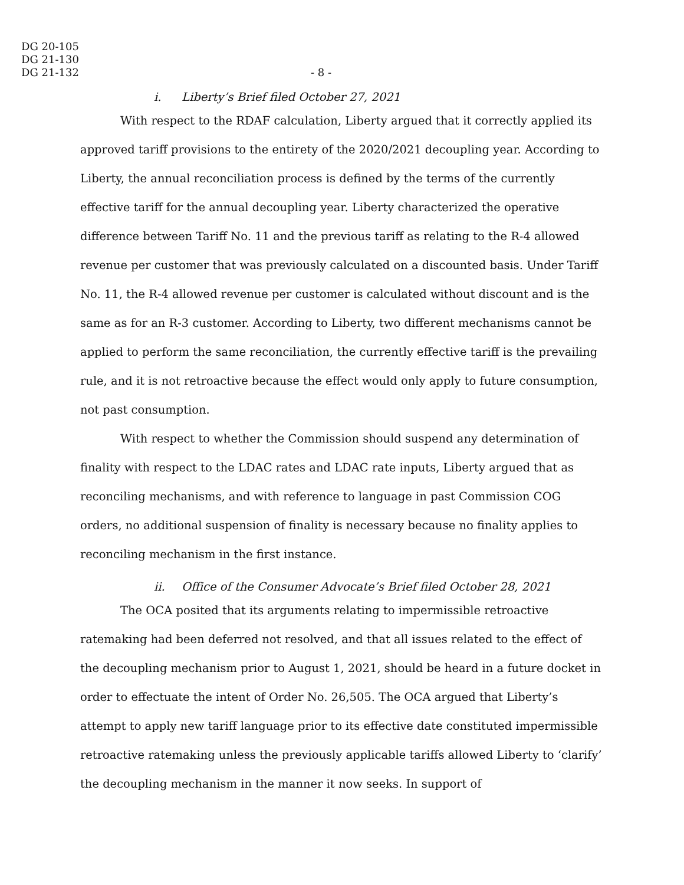DG 20-105
DG 21-130
DG 21-132
- 8 -
i. Liberty’s Brief filed October 27, 2021
With respect to the RDAF calculation, Liberty argued that it correctly applied its approved tariff provisions to the entirety of the 2020/2021 decoupling year. According to Liberty, the annual reconciliation process is defined by the terms of the currently effective tariff for the annual decoupling year. Liberty characterized the operative difference between Tariff No. 11 and the previous tariff as relating to the R-4 allowed revenue per customer that was previously calculated on a discounted basis. Under Tariff No. 11, the R-4 allowed revenue per customer is calculated without discount and is the same as for an R-3 customer. According to Liberty, two different mechanisms cannot be applied to perform the same reconciliation, the currently effective tariff is the prevailing rule, and it is not retroactive because the effect would only apply to future consumption, not past consumption.
With respect to whether the Commission should suspend any determination of finality with respect to the LDAC rates and LDAC rate inputs, Liberty argued that as reconciling mechanisms, and with reference to language in past Commission COG orders, no additional suspension of finality is necessary because no finality applies to reconciling mechanism in the first instance.
ii. Office of the Consumer Advocate’s Brief filed October 28, 2021
The OCA posited that its arguments relating to impermissible retroactive ratemaking had been deferred not resolved, and that all issues related to the effect of the decoupling mechanism prior to August 1, 2021, should be heard in a future docket in order to effectuate the intent of Order No. 26,505. The OCA argued that Liberty’s attempt to apply new tariff language prior to its effective date constituted impermissible retroactive ratemaking unless the previously applicable tariffs allowed Liberty to ‘clarify’ the decoupling mechanism in the manner it now seeks. In support of